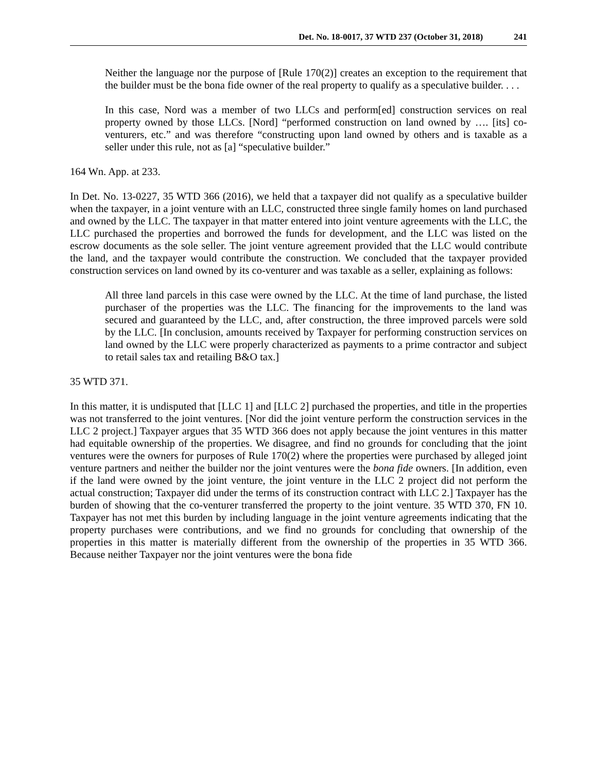Det. No. 18-0017, 37 WTD 237 (October 31, 2018) 241
Neither the language nor the purpose of [Rule 170(2)] creates an exception to the requirement that the builder must be the bona fide owner of the real property to qualify as a speculative builder. . . .
In this case, Nord was a member of two LLCs and perform[ed] construction services on real property owned by those LLCs. [Nord] “performed construction on land owned by …. [its] co-venturers, etc.” and was therefore “constructing upon land owned by others and is taxable as a seller under this rule, not as [a] “speculative builder.”
164 Wn. App. at 233.
In Det. No. 13-0227, 35 WTD 366 (2016), we held that a taxpayer did not qualify as a speculative builder when the taxpayer, in a joint venture with an LLC, constructed three single family homes on land purchased and owned by the LLC. The taxpayer in that matter entered into joint venture agreements with the LLC, the LLC purchased the properties and borrowed the funds for development, and the LLC was listed on the escrow documents as the sole seller. The joint venture agreement provided that the LLC would contribute the land, and the taxpayer would contribute the construction. We concluded that the taxpayer provided construction services on land owned by its co-venturer and was taxable as a seller, explaining as follows:
All three land parcels in this case were owned by the LLC. At the time of land purchase, the listed purchaser of the properties was the LLC. The financing for the improvements to the land was secured and guaranteed by the LLC, and, after construction, the three improved parcels were sold by the LLC. [In conclusion, amounts received by Taxpayer for performing construction services on land owned by the LLC were properly characterized as payments to a prime contractor and subject to retail sales tax and retailing B&O tax.]
35 WTD 371.
In this matter, it is undisputed that [LLC 1] and [LLC 2] purchased the properties, and title in the properties was not transferred to the joint ventures. [Nor did the joint venture perform the construction services in the LLC 2 project.] Taxpayer argues that 35 WTD 366 does not apply because the joint ventures in this matter had equitable ownership of the properties. We disagree, and find no grounds for concluding that the joint ventures were the owners for purposes of Rule 170(2) where the properties were purchased by alleged joint venture partners and neither the builder nor the joint ventures were the bona fide owners. [In addition, even if the land were owned by the joint venture, the joint venture in the LLC 2 project did not perform the actual construction; Taxpayer did under the terms of its construction contract with LLC 2.] Taxpayer has the burden of showing that the co-venturer transferred the property to the joint venture. 35 WTD 370, FN 10. Taxpayer has not met this burden by including language in the joint venture agreements indicating that the property purchases were contributions, and we find no grounds for concluding that ownership of the properties in this matter is materially different from the ownership of the properties in 35 WTD 366. Because neither Taxpayer nor the joint ventures were the bona fide